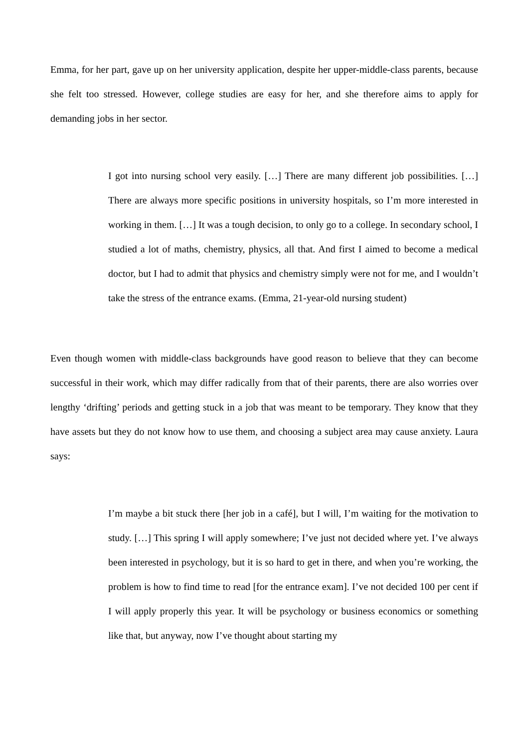Emma, for her part, gave up on her university application, despite her upper-middle-class parents, because she felt too stressed. However, college studies are easy for her, and she therefore aims to apply for demanding jobs in her sector.
I got into nursing school very easily. […] There are many different job possibilities. […] There are always more specific positions in university hospitals, so I’m more interested in working in them. […] It was a tough decision, to only go to a college. In secondary school, I studied a lot of maths, chemistry, physics, all that. And first I aimed to become a medical doctor, but I had to admit that physics and chemistry simply were not for me, and I wouldn’t take the stress of the entrance exams. (Emma, 21-year-old nursing student)
Even though women with middle-class backgrounds have good reason to believe that they can become successful in their work, which may differ radically from that of their parents, there are also worries over lengthy ‘drifting’ periods and getting stuck in a job that was meant to be temporary. They know that they have assets but they do not know how to use them, and choosing a subject area may cause anxiety. Laura says:
I’m maybe a bit stuck there [her job in a café], but I will, I’m waiting for the motivation to study. […] This spring I will apply somewhere; I’ve just not decided where yet. I’ve always been interested in psychology, but it is so hard to get in there, and when you’re working, the problem is how to find time to read [for the entrance exam]. I’ve not decided 100 per cent if I will apply properly this year. It will be psychology or business economics or something like that, but anyway, now I’ve thought about starting my